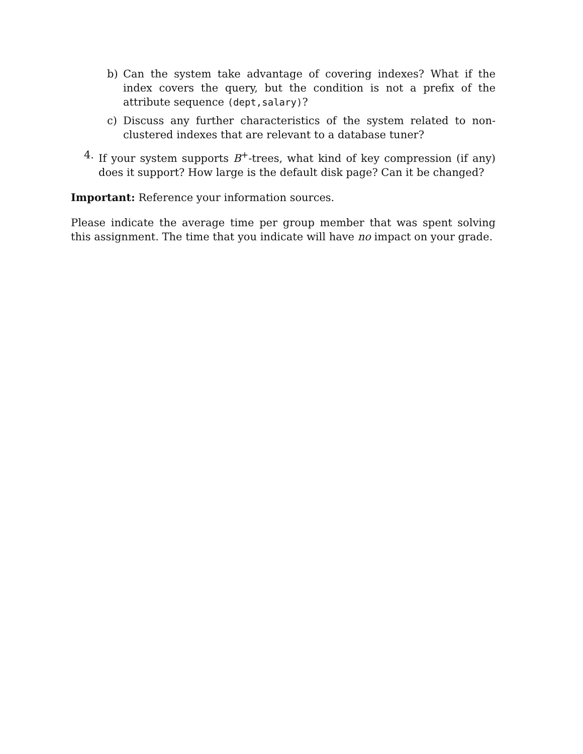b) Can the system take advantage of covering indexes? What if the index covers the query, but the condition is not a prefix of the attribute sequence (dept,salary)?
c) Discuss any further characteristics of the system related to non-clustered indexes that are relevant to a database tuner?
4. If your system supports B<sup>+</sup>-trees, what kind of key compression (if any) does it support? How large is the default disk page? Can it be changed?
Important: Reference your information sources.
Please indicate the average time per group member that was spent solving this assignment. The time that you indicate will have no impact on your grade.